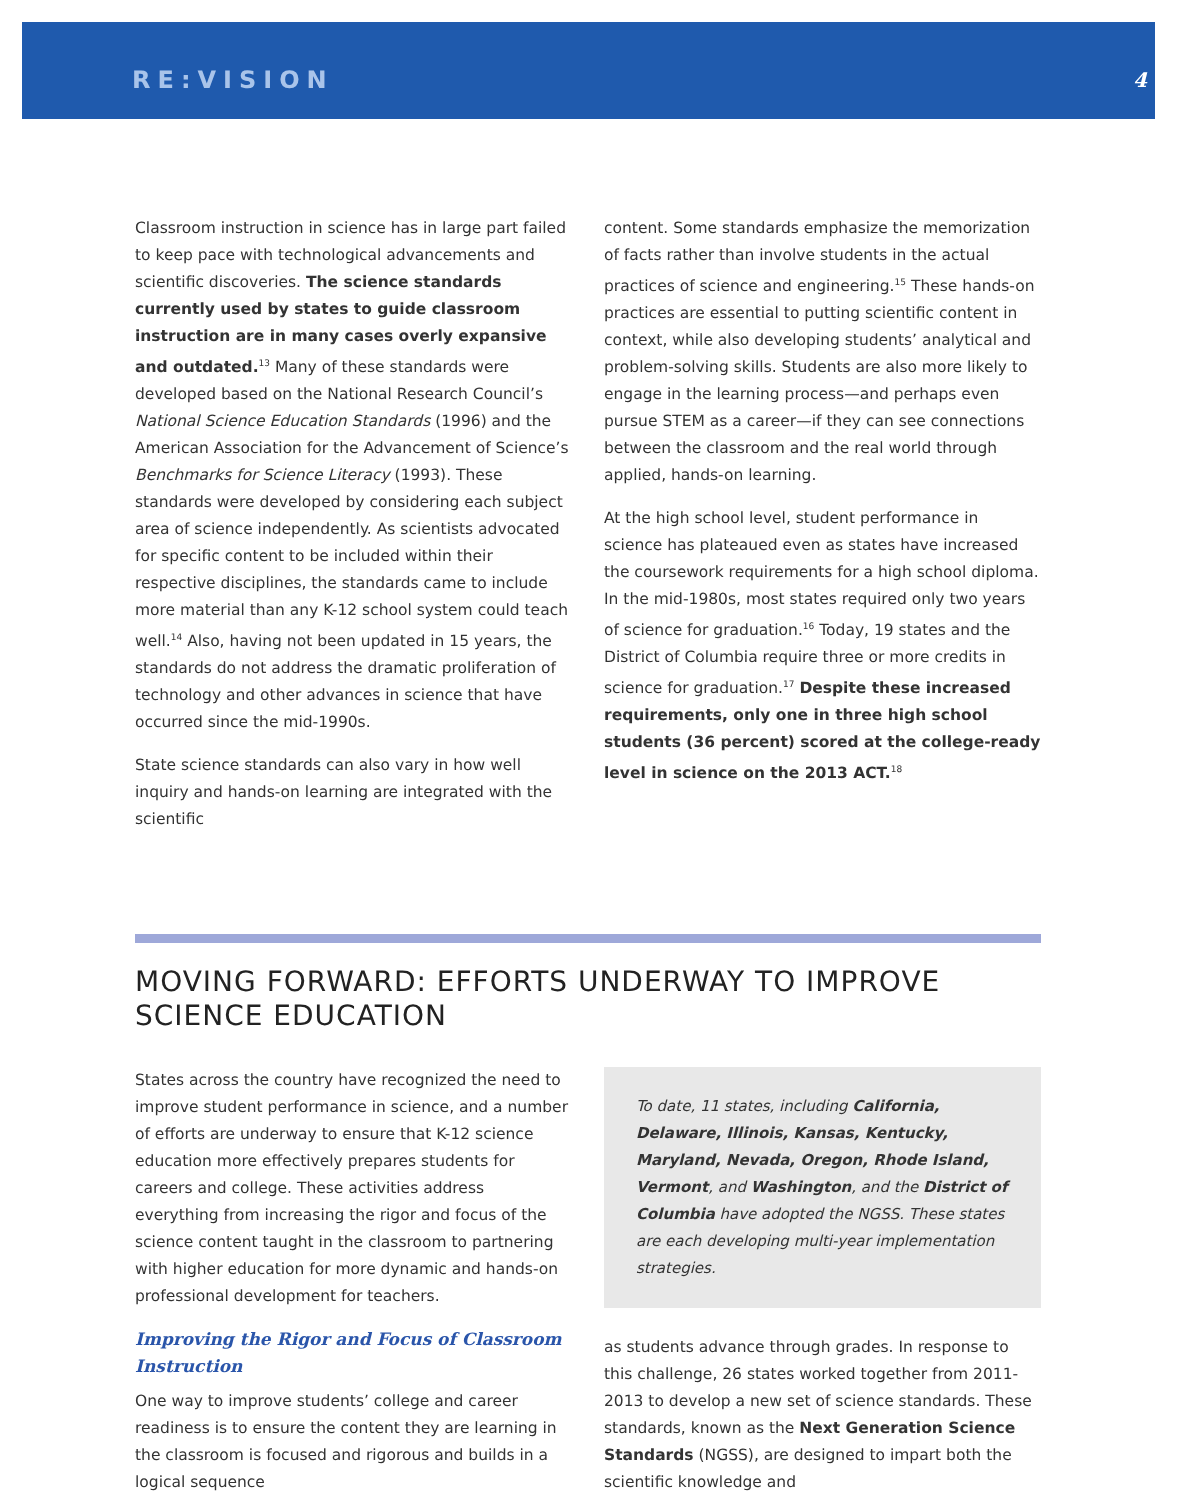RE:VISION 4
Classroom instruction in science has in large part failed to keep pace with technological advancements and scientific discoveries. The science standards currently used by states to guide classroom instruction are in many cases overly expansive and outdated.<sup>13</sup> Many of these standards were developed based on the National Research Council’s National Science Education Standards (1996) and the American Association for the Advancement of Science’s Benchmarks for Science Literacy (1993). These standards were developed by considering each subject area of science independently. As scientists advocated for specific content to be included within their respective disciplines, the standards came to include more material than any K-12 school system could teach well.<sup>14</sup> Also, having not been updated in 15 years, the standards do not address the dramatic proliferation of technology and other advances in science that have occurred since the mid-1990s.
State science standards can also vary in how well inquiry and hands-on learning are integrated with the scientific
content. Some standards emphasize the memorization of facts rather than involve students in the actual practices of science and engineering.<sup>15</sup> These hands-on practices are essential to putting scientific content in context, while also developing students’ analytical and problem-solving skills. Students are also more likely to engage in the learning process—and perhaps even pursue STEM as a career—if they can see connections between the classroom and the real world through applied, hands-on learning.
At the high school level, student performance in science has plateaued even as states have increased the coursework requirements for a high school diploma. In the mid-1980s, most states required only two years of science for graduation.<sup>16</sup> Today, 19 states and the District of Columbia require three or more credits in science for graduation.<sup>17</sup> Despite these increased requirements, only one in three high school students (36 percent) scored at the college-ready level in science on the 2013 ACT.<sup>18</sup>
MOVING FORWARD: EFFORTS UNDERWAY TO IMPROVE SCIENCE EDUCATION
States across the country have recognized the need to improve student performance in science, and a number of efforts are underway to ensure that K-12 science education more effectively prepares students for careers and college. These activities address everything from increasing the rigor and focus of the science content taught in the classroom to partnering with higher education for more dynamic and hands-on professional development for teachers.
Improving the Rigor and Focus of Classroom Instruction
One way to improve students’ college and career readiness is to ensure the content they are learning in the classroom is focused and rigorous and builds in a logical sequence
To date, 11 states, including California, Delaware, Illinois, Kansas, Kentucky, Maryland, Nevada, Oregon, Rhode Island, Vermont, and Washington, and the District of Columbia have adopted the NGSS. These states are each developing multi-year implementation strategies.
as students advance through grades. In response to this challenge, 26 states worked together from 2011-2013 to develop a new set of science standards. These standards, known as the Next Generation Science Standards (NGSS), are designed to impart both the scientific knowledge and